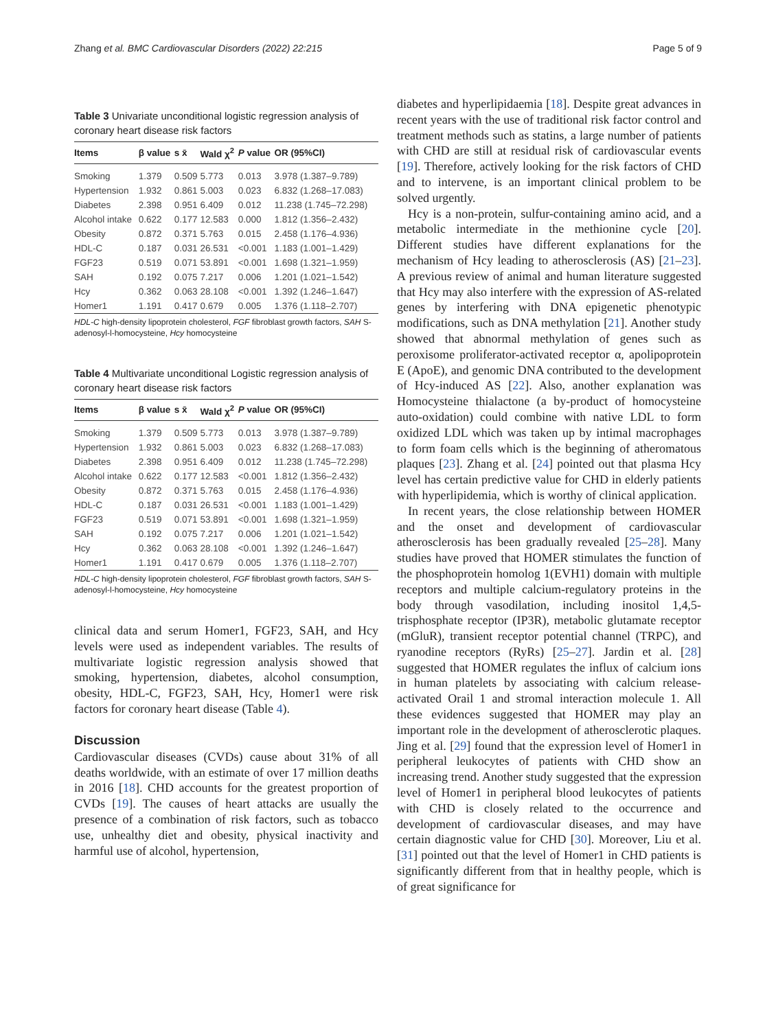Zhang et al. BMC Cardiovascular Disorders (2022) 22:215 Page 5 of 9
Table 3 Univariate unconditional logistic regression analysis of coronary heart disease risk factors
| Items | β value | s x̄ | Wald χ<sup>2</sup> | P value | OR (95%CI) |
| --- | --- | --- | --- | --- | --- |
| Smoking | 1.379 | 0.509 | 5.773 | 0.013 | 3.978 (1.387–9.789) |
| Hypertension | 1.932 | 0.861 | 5.003 | 0.023 | 6.832 (1.268–17.083) |
| Diabetes | 2.398 | 0.951 | 6.409 | 0.012 | 11.238 (1.745–72.298) |
| Alcohol intake | 0.622 | 0.177 | 12.583 | 0.000 | 1.812 (1.356–2.432) |
| Obesity | 0.872 | 0.371 | 5.763 | 0.015 | 2.458 (1.176–4.936) |
| HDL-C | 0.187 | 0.031 | 26.531 | <0.001 | 1.183 (1.001–1.429) |
| FGF23 | 0.519 | 0.071 | 53.891 | <0.001 | 1.698 (1.321–1.959) |
| SAH | 0.192 | 0.075 | 7.217 | 0.006 | 1.201 (1.021–1.542) |
| Hcy | 0.362 | 0.063 | 28.108 | <0.001 | 1.392 (1.246–1.647) |
| Homer1 | 1.191 | 0.417 | 0.679 | 0.005 | 1.376 (1.118–2.707) |
HDL-C high-density lipoprotein cholesterol, FGF fibroblast growth factors, SAH S-adenosyl-l-homocysteine, Hcy homocysteine
Table 4 Multivariate unconditional Logistic regression analysis of coronary heart disease risk factors
| Items | β value | s x̄ | Wald χ<sup>2</sup> | P value | OR (95%CI) |
| --- | --- | --- | --- | --- | --- |
| Smoking | 1.379 | 0.509 | 5.773 | 0.013 | 3.978 (1.387–9.789) |
| Hypertension | 1.932 | 0.861 | 5.003 | 0.023 | 6.832 (1.268–17.083) |
| Diabetes | 2.398 | 0.951 | 6.409 | 0.012 | 11.238 (1.745–72.298) |
| Alcohol intake | 0.622 | 0.177 | 12.583 | <0.001 | 1.812 (1.356–2.432) |
| Obesity | 0.872 | 0.371 | 5.763 | 0.015 | 2.458 (1.176–4.936) |
| HDL-C | 0.187 | 0.031 | 26.531 | <0.001 | 1.183 (1.001–1.429) |
| FGF23 | 0.519 | 0.071 | 53.891 | <0.001 | 1.698 (1.321–1.959) |
| SAH | 0.192 | 0.075 | 7.217 | 0.006 | 1.201 (1.021–1.542) |
| Hcy | 0.362 | 0.063 | 28.108 | <0.001 | 1.392 (1.246–1.647) |
| Homer1 | 1.191 | 0.417 | 0.679 | 0.005 | 1.376 (1.118–2.707) |
HDL-C high-density lipoprotein cholesterol, FGF fibroblast growth factors, SAH S-adenosyl-l-homocysteine, Hcy homocysteine
clinical data and serum Homer1, FGF23, SAH, and Hcy levels were used as independent variables. The results of multivariate logistic regression analysis showed that smoking, hypertension, diabetes, alcohol consumption, obesity, HDL-C, FGF23, SAH, Hcy, Homer1 were risk factors for coronary heart disease (Table 4).
Discussion
Cardiovascular diseases (CVDs) cause about 31% of all deaths worldwide, with an estimate of over 17 million deaths in 2016 [18]. CHD accounts for the greatest proportion of CVDs [19]. The causes of heart attacks are usually the presence of a combination of risk factors, such as tobacco use, unhealthy diet and obesity, physical inactivity and harmful use of alcohol, hypertension,
diabetes and hyperlipidaemia [18]. Despite great advances in recent years with the use of traditional risk factor control and treatment methods such as statins, a large number of patients with CHD are still at residual risk of cardiovascular events [19]. Therefore, actively looking for the risk factors of CHD and to intervene, is an important clinical problem to be solved urgently.
Hcy is a non-protein, sulfur-containing amino acid, and a metabolic intermediate in the methionine cycle [20]. Different studies have different explanations for the mechanism of Hcy leading to atherosclerosis (AS) [21–23]. A previous review of animal and human literature suggested that Hcy may also interfere with the expression of AS-related genes by interfering with DNA epigenetic phenotypic modifications, such as DNA methylation [21]. Another study showed that abnormal methylation of genes such as peroxisome proliferator-activated receptor α, apolipoprotein E (ApoE), and genomic DNA contributed to the development of Hcy-induced AS [22]. Also, another explanation was Homocysteine thialactone (a by-product of homocysteine auto-oxidation) could combine with native LDL to form oxidized LDL which was taken up by intimal macrophages to form foam cells which is the beginning of atheromatous plaques [23]. Zhang et al. [24] pointed out that plasma Hcy level has certain predictive value for CHD in elderly patients with hyperlipidemia, which is worthy of clinical application.
In recent years, the close relationship between HOMER and the onset and development of cardiovascular atherosclerosis has been gradually revealed [25–28]. Many studies have proved that HOMER stimulates the function of the phosphoprotein homolog 1(EVH1) domain with multiple receptors and multiple calcium-regulatory proteins in the body through vasodilation, including inositol 1,4,5-trisphosphate receptor (IP3R), metabolic glutamate receptor (mGluR), transient receptor potential channel (TRPC), and ryanodine receptors (RyRs) [25–27]. Jardin et al. [28] suggested that HOMER regulates the influx of calcium ions in human platelets by associating with calcium release-activated Orail 1 and stromal interaction molecule 1. All these evidences suggested that HOMER may play an important role in the development of atherosclerotic plaques. Jing et al. [29] found that the expression level of Homer1 in peripheral leukocytes of patients with CHD show an increasing trend. Another study suggested that the expression level of Homer1 in peripheral blood leukocytes of patients with CHD is closely related to the occurrence and development of cardiovascular diseases, and may have certain diagnostic value for CHD [30]. Moreover, Liu et al. [31] pointed out that the level of Homer1 in CHD patients is significantly different from that in healthy people, which is of great significance for